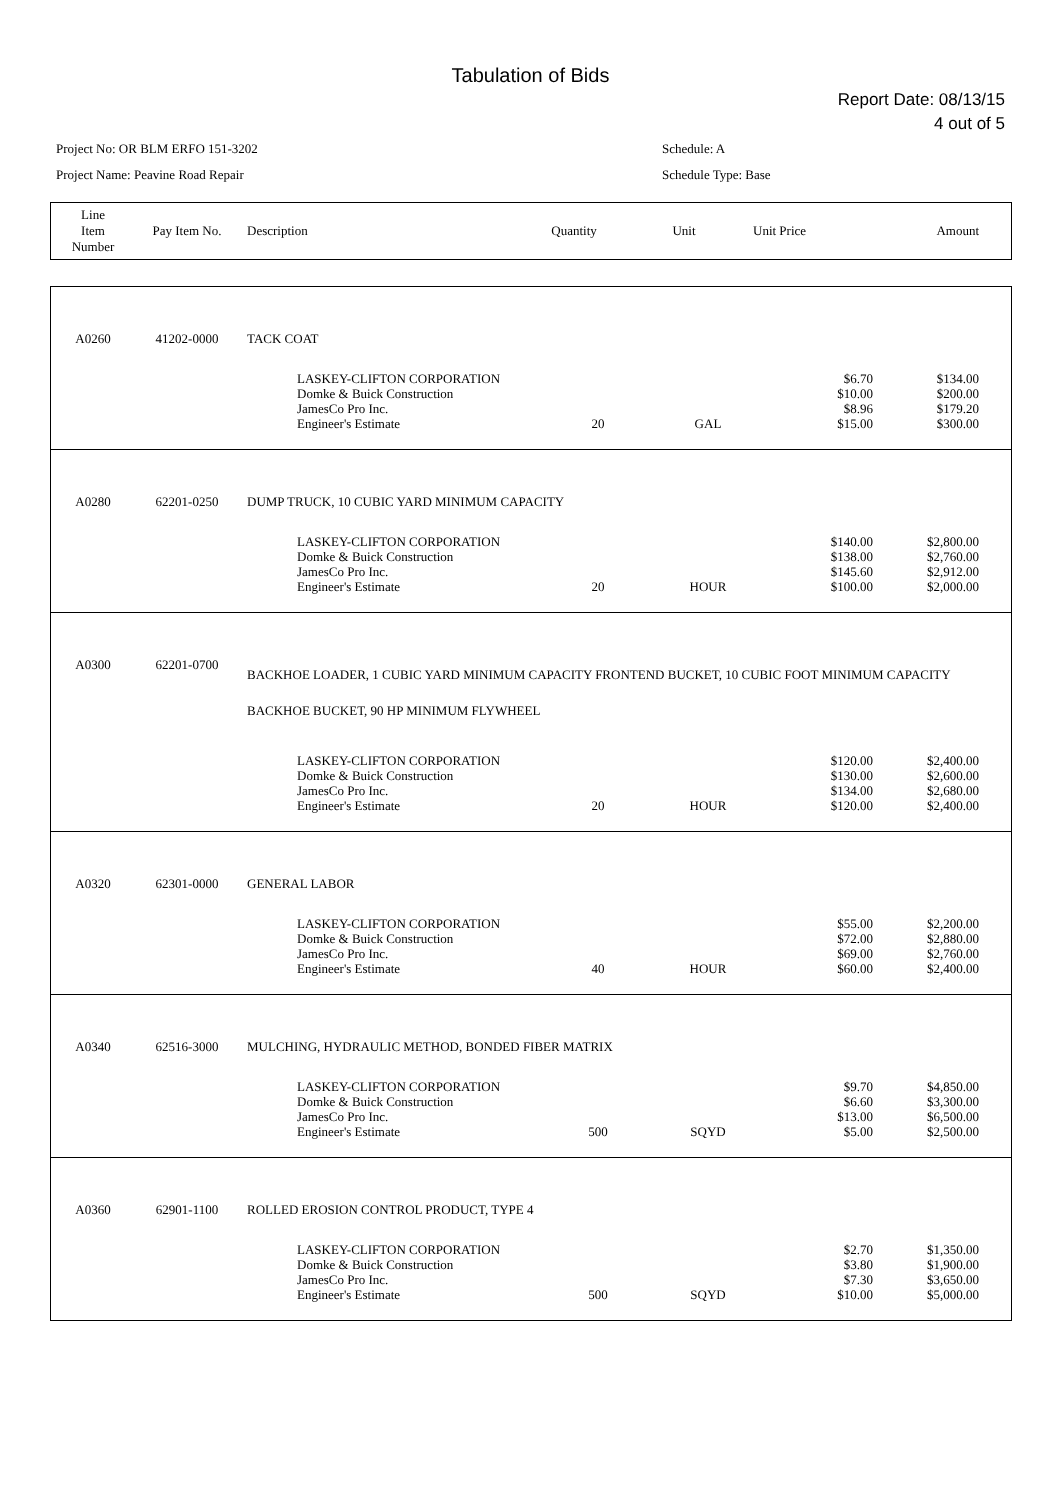Tabulation of Bids
Report Date: 08/13/15
4 out of 5
Project No: OR BLM ERFO 151-3202
Project Name: Peavine Road Repair
Schedule: A
Schedule Type: Base
| Line Item Number | Pay Item No. | Description | Quantity | Unit | Unit Price | Amount |
| A0260 | 41202-0000 | TACK COAT | | | | |
| | | LASKEY-CLIFTON CORPORATION Domke & Buick Construction JamesCo Pro Inc. Engineer's Estimate | 20 | GAL | $6.70 $10.00 $8.96 $15.00 | $134.00 $200.00 $179.20 $300.00 |
| A0280 | 62201-0250 | DUMP TRUCK, 10 CUBIC YARD MINIMUM CAPACITY | | | | |
| | | LASKEY-CLIFTON CORPORATION Domke & Buick Construction JamesCo Pro Inc. Engineer's Estimate | 20 | HOUR | $140.00 $138.00 $145.60 $100.00 | $2,800.00 $2,760.00 $2,912.00 $2,000.00 |
| A0300 | 62201-0700 | BACKHOE LOADER, 1 CUBIC YARD MINIMUM CAPACITY FRONTEND BUCKET, 10 CUBIC FOOT MINIMUM CAPACITY BACKHOE BUCKET, 90 HP MINIMUM FLYWHEEL | | | | |
| | | LASKEY-CLIFTON CORPORATION Domke & Buick Construction JamesCo Pro Inc. Engineer's Estimate | 20 | HOUR | $120.00 $130.00 $134.00 $120.00 | $2,400.00 $2,600.00 $2,680.00 $2,400.00 |
| A0320 | 62301-0000 | GENERAL LABOR | | | | |
| | | LASKEY-CLIFTON CORPORATION Domke & Buick Construction JamesCo Pro Inc. Engineer's Estimate | 40 | HOUR | $55.00 $72.00 $69.00 $60.00 | $2,200.00 $2,880.00 $2,760.00 $2,400.00 |
| A0340 | 62516-3000 | MULCHING, HYDRAULIC METHOD, BONDED FIBER MATRIX | | | | |
| | | LASKEY-CLIFTON CORPORATION Domke & Buick Construction JamesCo Pro Inc. Engineer's Estimate | 500 | SQYD | $9.70 $6.60 $13.00 $5.00 | $4,850.00 $3,300.00 $6,500.00 $2,500.00 |
| A0360 | 62901-1100 | ROLLED EROSION CONTROL PRODUCT, TYPE 4 | | | | |
| | | LASKEY-CLIFTON CORPORATION Domke & Buick Construction JamesCo Pro Inc. Engineer's Estimate | 500 | SQYD | $2.70 $3.80 $7.30 $10.00 | $1,350.00 $1,900.00 $3,650.00 $5,000.00 |